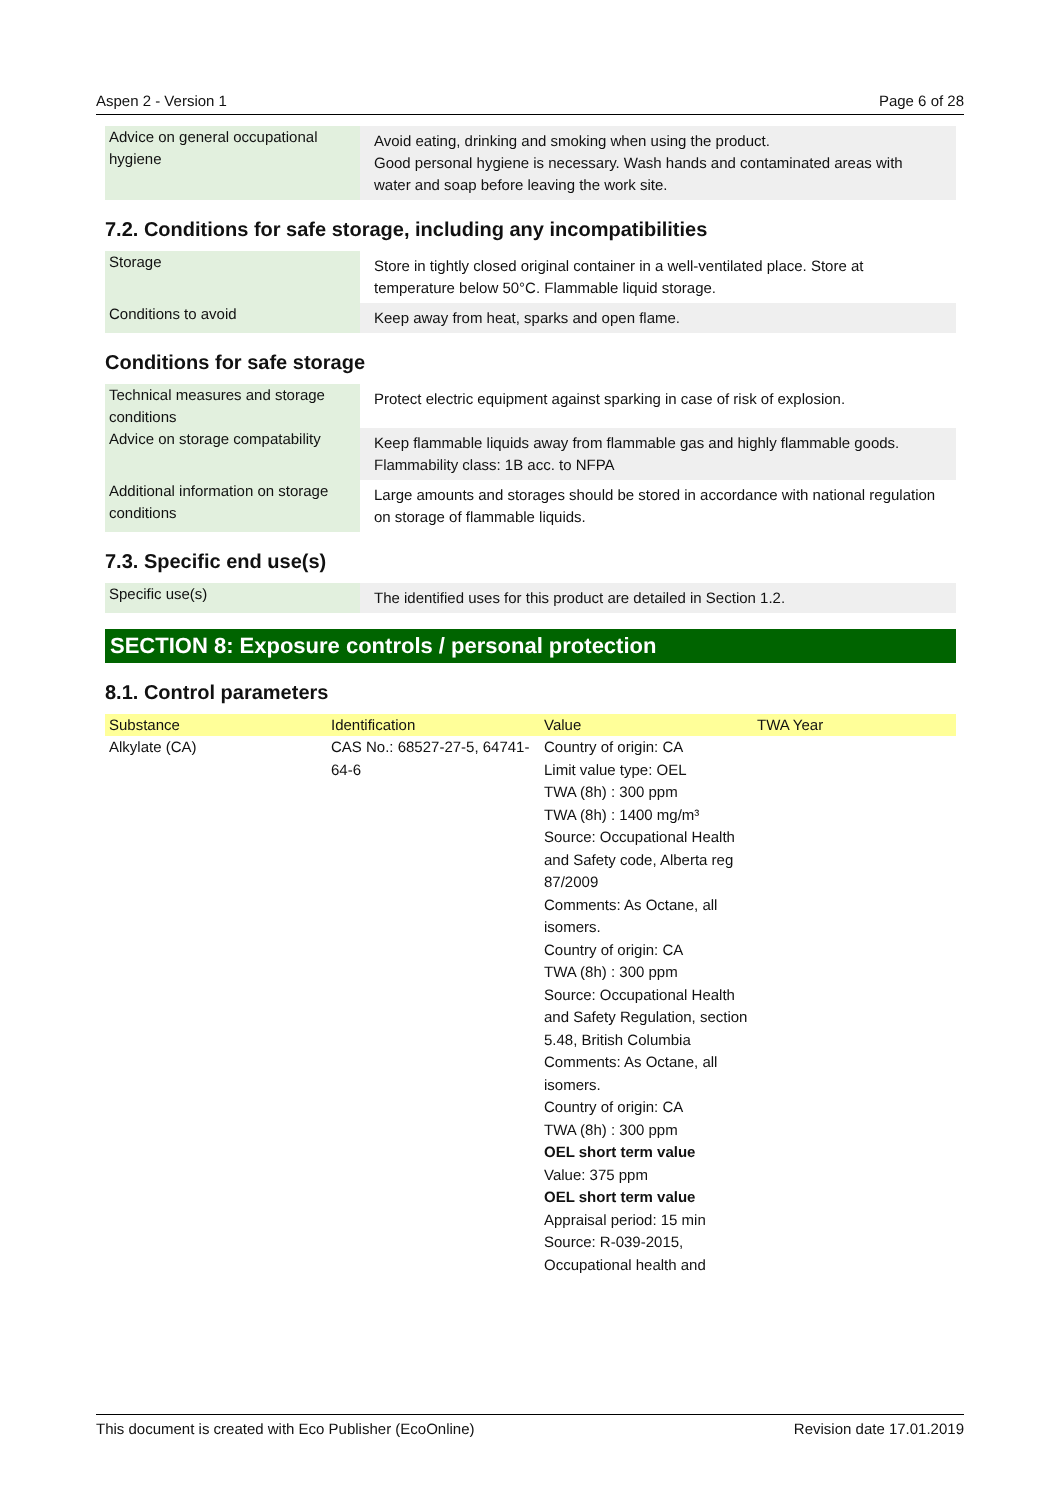Aspen 2 - Version 1 Page 6 of 28
| Advice on general occupational hygiene | Avoid eating, drinking and smoking when using the product. Good personal hygiene is necessary. Wash hands and contaminated areas with water and soap before leaving the work site. |
7.2. Conditions for safe storage, including any incompatibilities
| Storage | Store in tightly closed original container in a well-ventilated place. Store at temperature below 50°C. Flammable liquid storage. |
| Conditions to avoid | Keep away from heat, sparks and open flame. |
Conditions for safe storage
| Technical measures and storage conditions | Protect electric equipment against sparking in case of risk of explosion. |
| Advice on storage compatability | Keep flammable liquids away from flammable gas and highly flammable goods. Flammability class: 1B acc. to NFPA |
| Additional information on storage conditions | Large amounts and storages should be stored in accordance with national regulation on storage of flammable liquids. |
7.3. Specific end use(s)
| Specific use(s) | The identified uses for this product are detailed in Section 1.2. |
SECTION 8: Exposure controls / personal protection
8.1. Control parameters
| Substance | Identification | Value | TWA Year |
| --- | --- | --- | --- |
| Alkylate (CA) | CAS No.: 68527-27-5, 64741-64-6 | Country of origin: CA Limit value type: OEL TWA (8h) : 300 ppm TWA (8h) : 1400 mg/m³ Source: Occupational Health and Safety code, Alberta reg 87/2009 Comments: As Octane, all isomers. Country of origin: CA TWA (8h) : 300 ppm Source: Occupational Health and Safety Regulation, section 5.48, British Columbia Comments: As Octane, all isomers. Country of origin: CA TWA (8h) : 300 ppm OEL short term value Value: 375 ppm OEL short term value Appraisal period: 15 min Source: R-039-2015, Occupational health and | |
This document is created with Eco Publisher (EcoOnline) Revision date 17.01.2019